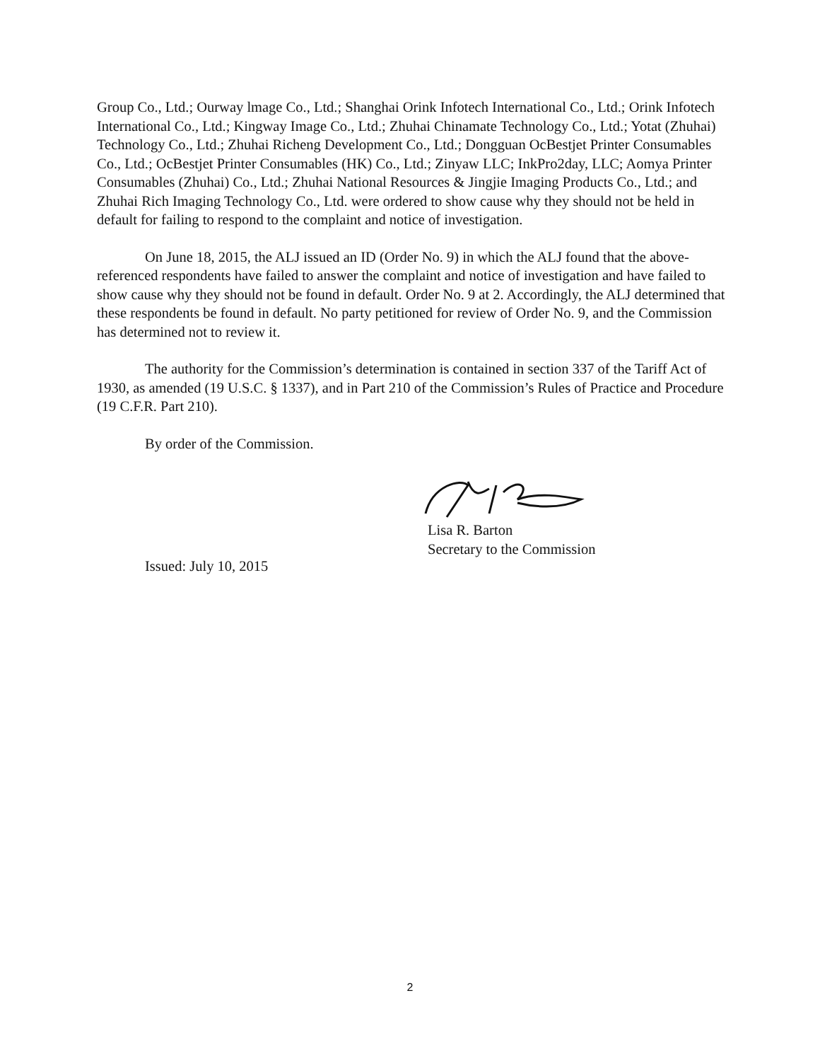Group Co., Ltd.; Ourway lmage Co., Ltd.; Shanghai Orink Infotech International Co., Ltd.; Orink Infotech International Co., Ltd.; Kingway Image Co., Ltd.; Zhuhai Chinamate Technology Co., Ltd.; Yotat (Zhuhai) Technology Co., Ltd.; Zhuhai Richeng Development Co., Ltd.; Dongguan OcBestjet Printer Consumables Co., Ltd.; OcBestjet Printer Consumables (HK) Co., Ltd.; Zinyaw LLC; InkPro2day, LLC; Aomya Printer Consumables (Zhuhai) Co., Ltd.; Zhuhai National Resources & Jingjie Imaging Products Co., Ltd.; and Zhuhai Rich Imaging Technology Co., Ltd. were ordered to show cause why they should not be held in default for failing to respond to the complaint and notice of investigation.
On June 18, 2015, the ALJ issued an ID (Order No. 9) in which the ALJ found that the above-referenced respondents have failed to answer the complaint and notice of investigation and have failed to show cause why they should not be found in default. Order No. 9 at 2. Accordingly, the ALJ determined that these respondents be found in default. No party petitioned for review of Order No. 9, and the Commission has determined not to review it.
The authority for the Commission’s determination is contained in section 337 of the Tariff Act of 1930, as amended (19 U.S.C. § 1337), and in Part 210 of the Commission’s Rules of Practice and Procedure (19 C.F.R. Part 210).
By order of the Commission.
Lisa R. Barton
Secretary to the Commission
Issued: July 10, 2015
2